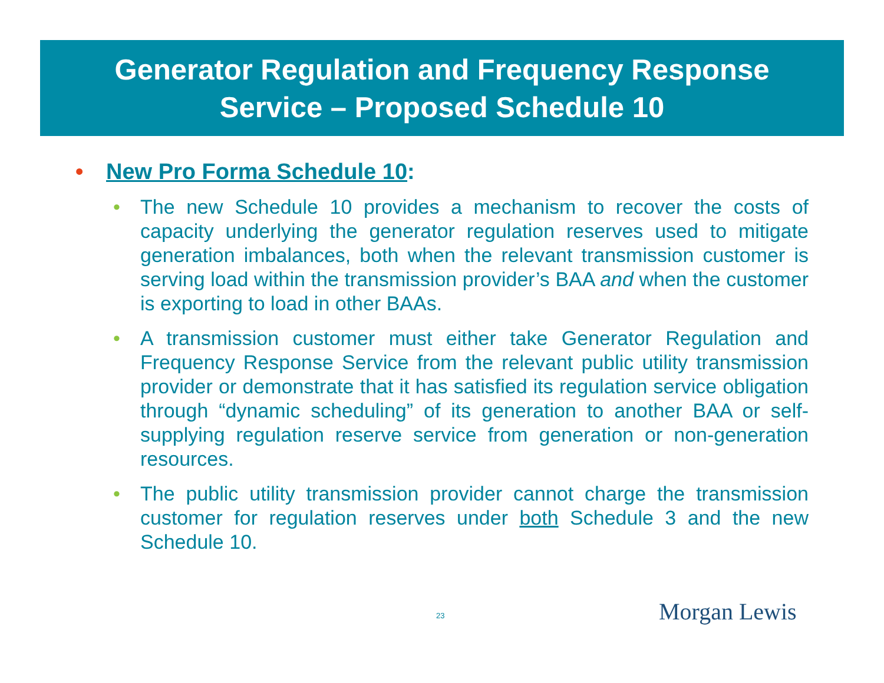Generator Regulation and Frequency Response
Service – Proposed Schedule 10
• New Pro Forma Schedule 10:
• The new Schedule 10 provides a mechanism to recover the costs of capacity underlying the generator regulation reserves used to mitigate generation imbalances, both when the relevant transmission customer is serving load within the transmission provider’s BAA and when the customer is exporting to load in other BAAs.
• A transmission customer must either take Generator Regulation and Frequency Response Service from the relevant public utility transmission provider or demonstrate that it has satisfied its regulation service obligation through “dynamic scheduling” of its generation to another BAA or self-supplying regulation reserve service from generation or non-generation resources.
• The public utility transmission provider cannot charge the transmission customer for regulation reserves under both Schedule 3 and the new Schedule 10.
23 Morgan Lewis